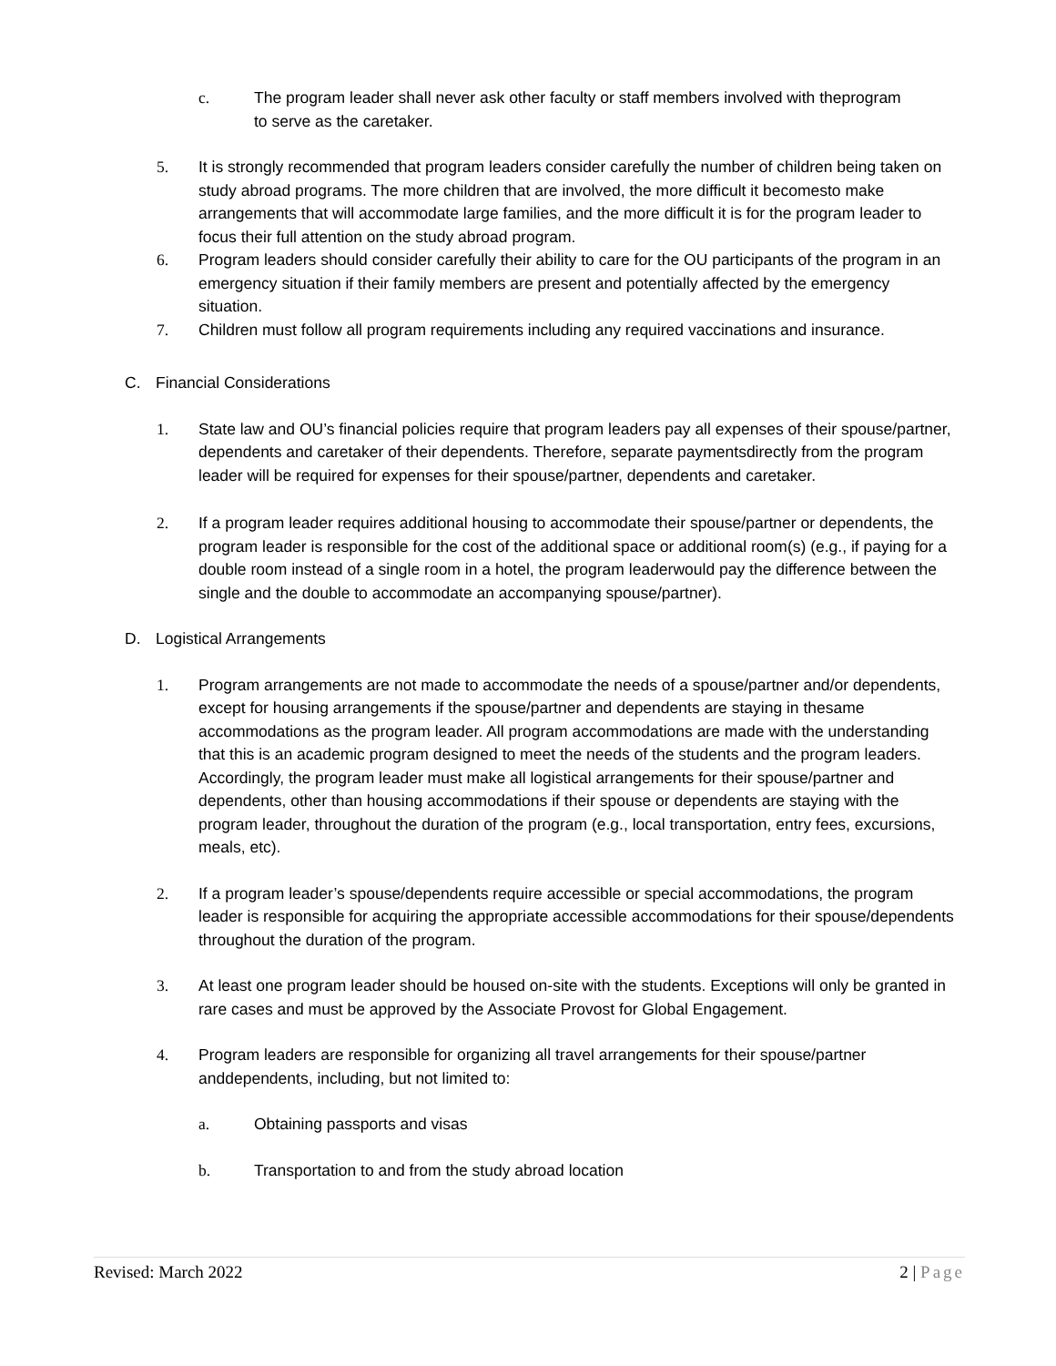c. The program leader shall never ask other faculty or staff members involved with theprogram to serve as the caretaker.
5. It is strongly recommended that program leaders consider carefully the number of children being taken on study abroad programs. The more children that are involved, the more difficult it becomesto make arrangements that will accommodate large families, and the more difficult it is for the program leader to focus their full attention on the study abroad program.
6. Program leaders should consider carefully their ability to care for the OU participants of the program in an emergency situation if their family members are present and potentially affected by the emergency situation.
7. Children must follow all program requirements including any required vaccinations and insurance.
C. Financial Considerations
1. State law and OU’s financial policies require that program leaders pay all expenses of their spouse/partner, dependents and caretaker of their dependents. Therefore, separate paymentsdirectly from the program leader will be required for expenses for their spouse/partner, dependents and caretaker.
2. If a program leader requires additional housing to accommodate their spouse/partner or dependents, the program leader is responsible for the cost of the additional space or additional room(s) (e.g., if paying for a double room instead of a single room in a hotel, the program leaderwould pay the difference between the single and the double to accommodate an accompanying spouse/partner).
D. Logistical Arrangements
1. Program arrangements are not made to accommodate the needs of a spouse/partner and/or dependents, except for housing arrangements if the spouse/partner and dependents are staying in thesame accommodations as the program leader. All program accommodations are made with the understanding that this is an academic program designed to meet the needs of the students and the program leaders. Accordingly, the program leader must make all logistical arrangements for their spouse/partner and dependents, other than housing accommodations if their spouse or dependents are staying with the program leader, throughout the duration of the program (e.g., local transportation, entry fees, excursions, meals, etc).
2. If a program leader’s spouse/dependents require accessible or special accommodations, the program leader is responsible for acquiring the appropriate accessible accommodations for their spouse/dependents throughout the duration of the program.
3. At least one program leader should be housed on-site with the students. Exceptions will only be granted in rare cases and must be approved by the Associate Provost for Global Engagement.
4. Program leaders are responsible for organizing all travel arrangements for their spouse/partner anddependents, including, but not limited to:
a. Obtaining passports and visas
b. Transportation to and from the study abroad location
Revised: March 2022 2 | Page